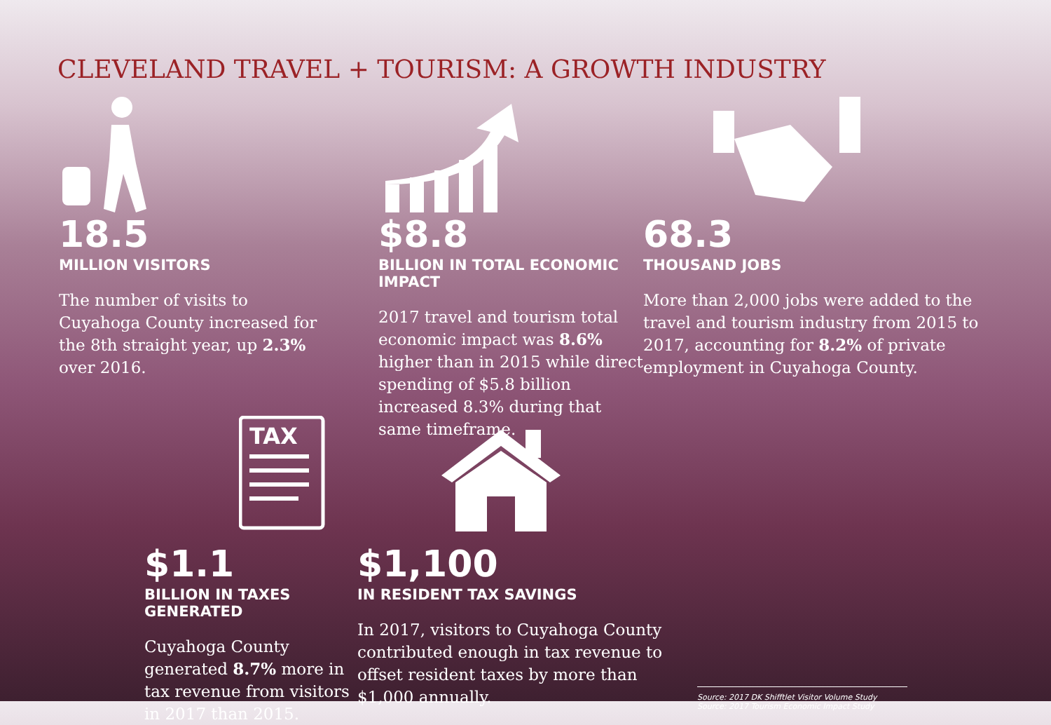CLEVELAND TRAVEL + TOURISM: A GROWTH INDUSTRY
18.5
MILLION VISITORS
The number of visits to Cuyahoga County increased for the 8th straight year, up 2.3% over 2016.
$8.8
BILLION IN TOTAL ECONOMIC IMPACT
2017 travel and tourism total economic impact was 8.6% higher than in 2015 while direct spending of $5.8 billion increased 8.3% during that same timeframe.
68.3
THOUSAND JOBS
More than 2,000 jobs were added to the travel and tourism industry from 2015 to 2017, accounting for 8.2% of private employment in Cuyahoga County.
TAX
$1.1
BILLION IN TAXES GENERATED
Cuyahoga County generated 8.7% more in tax revenue from visitors in 2017 than 2015.
$1,100
IN RESIDENT TAX SAVINGS
In 2017, visitors to Cuyahoga County contributed enough in tax revenue to offset resident taxes by more than $1,000 annually.
Source: 2017 DK Shifftlet Visitor Volume Study
Source: 2017 Tourism Economic Impact Study